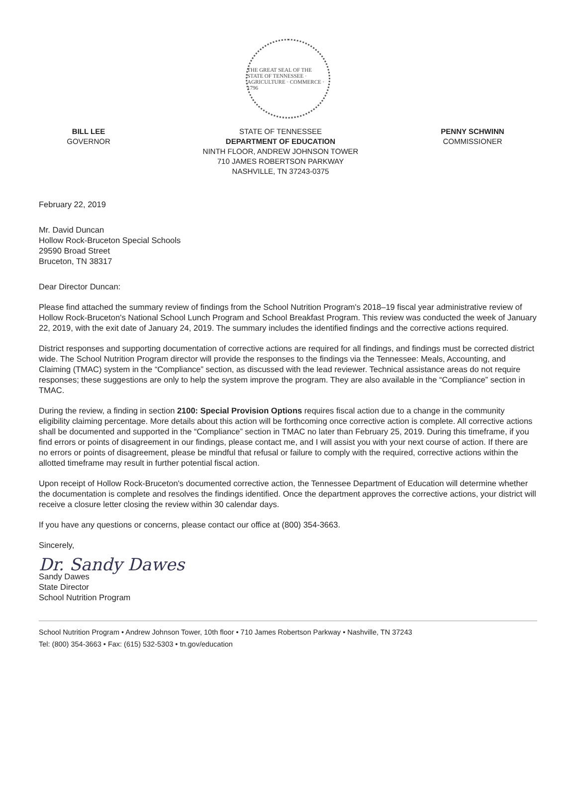THE GREAT SEAL OF THE STATE OF TENNESSEE · AGRICULTURE · COMMERCE · 1796
BILL LEE
GOVERNOR
STATE OF TENNESSEE
DEPARTMENT OF EDUCATION
NINTH FLOOR, ANDREW JOHNSON TOWER
710 JAMES ROBERTSON PARKWAY
NASHVILLE, TN 37243-0375
PENNY SCHWINN
COMMISSIONER
February 22, 2019
Mr. David Duncan
Hollow Rock-Bruceton Special Schools
29590 Broad Street
Bruceton, TN 38317
Dear Director Duncan:
Please find attached the summary review of findings from the School Nutrition Program's 2018–19 fiscal year administrative review of Hollow Rock-Bruceton's National School Lunch Program and School Breakfast Program. This review was conducted the week of January 22, 2019, with the exit date of January 24, 2019. The summary includes the identified findings and the corrective actions required.
District responses and supporting documentation of corrective actions are required for all findings, and findings must be corrected district wide. The School Nutrition Program director will provide the responses to the findings via the Tennessee: Meals, Accounting, and Claiming (TMAC) system in the “Compliance” section, as discussed with the lead reviewer. Technical assistance areas do not require responses; these suggestions are only to help the system improve the program. They are also available in the “Compliance” section in TMAC.
During the review, a finding in section 2100: Special Provision Options requires fiscal action due to a change in the community eligibility claiming percentage. More details about this action will be forthcoming once corrective action is complete. All corrective actions shall be documented and supported in the “Compliance” section in TMAC no later than February 25, 2019. During this timeframe, if you find errors or points of disagreement in our findings, please contact me, and I will assist you with your next course of action. If there are no errors or points of disagreement, please be mindful that refusal or failure to comply with the required, corrective actions within the allotted timeframe may result in further potential fiscal action.
Upon receipt of Hollow Rock-Bruceton's documented corrective action, the Tennessee Department of Education will determine whether the documentation is complete and resolves the findings identified. Once the department approves the corrective actions, your district will receive a closure letter closing the review within 30 calendar days.
If you have any questions or concerns, please contact our office at (800) 354-3663.
Sincerely,
Dr. Sandy Dawes
Sandy Dawes
State Director
School Nutrition Program
School Nutrition Program • Andrew Johnson Tower, 10th floor • 710 James Robertson Parkway • Nashville, TN 37243
Tel: (800) 354-3663 • Fax: (615) 532-5303 • tn.gov/education